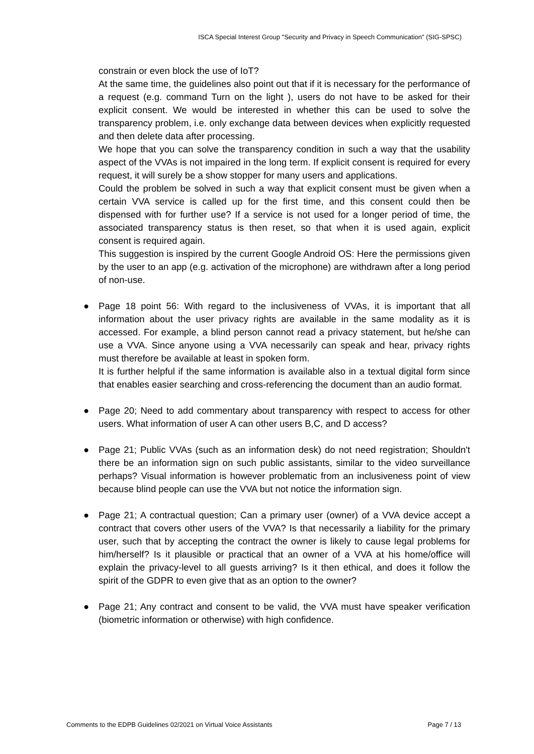ISCA Special Interest Group "Security and Privacy in Speech Communication" (SIG-SPSC)
constrain or even block the use of IoT?
At the same time, the guidelines also point out that if it is necessary for the performance of a request (e.g. command Turn on the light ), users do not have to be asked for their explicit consent. We would be interested in whether this can be used to solve the transparency problem, i.e. only exchange data between devices when explicitly requested and then delete data after processing.
We hope that you can solve the transparency condition in such a way that the usability aspect of the VVAs is not impaired in the long term. If explicit consent is required for every request, it will surely be a show stopper for many users and applications.
Could the problem be solved in such a way that explicit consent must be given when a certain VVA service is called up for the first time, and this consent could then be dispensed with for further use? If a service is not used for a longer period of time, the associated transparency status is then reset, so that when it is used again, explicit consent is required again.
This suggestion is inspired by the current Google Android OS: Here the permissions given by the user to an app (e.g. activation of the microphone) are withdrawn after a long period of non-use.
●
Page 18 point 56: With regard to the inclusiveness of VVAs, it is important that all information about the user privacy rights are available in the same modality as it is accessed. For example, a blind person cannot read a privacy statement, but he/she can use a VVA. Since anyone using a VVA necessarily can speak and hear, privacy rights must therefore be available at least in spoken form.
It is further helpful if the same information is available also in a textual digital form since that enables easier searching and cross-referencing the document than an audio format.
●
Page 20; Need to add commentary about transparency with respect to access for other users. What information of user A can other users B,C, and D access?
●
Page 21; Public VVAs (such as an information desk) do not need registration; Shouldn't there be an information sign on such public assistants, similar to the video surveillance perhaps? Visual information is however problematic from an inclusiveness point of view because blind people can use the VVA but not notice the information sign.
●
Page 21; A contractual question; Can a primary user (owner) of a VVA device accept a contract that covers other users of the VVA? Is that necessarily a liability for the primary user, such that by accepting the contract the owner is likely to cause legal problems for him/herself? Is it plausible or practical that an owner of a VVA at his home/office will explain the privacy-level to all guests arriving? Is it then ethical, and does it follow the spirit of the GDPR to even give that as an option to the owner?
●
Page 21; Any contract and consent to be valid, the VVA must have speaker verification (biometric information or otherwise) with high confidence.
Comments to the EDPB Guidelines 02/2021 on Virtual Voice Assistants Page 7 / 13